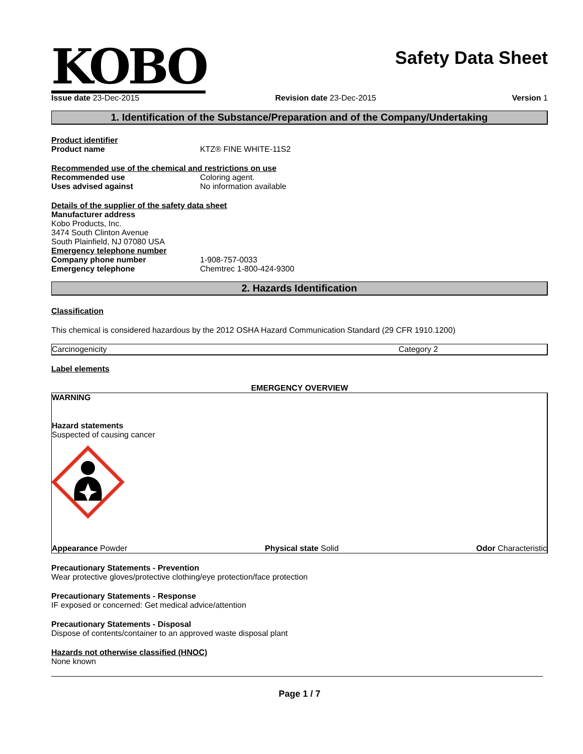KOBO
Safety Data Sheet
Issue date 23-Dec-2015 Revision date 23-Dec-2015 Version 1
1. Identification of the Substance/Preparation and of the Company/Undertaking
Product identifier
Product name KTZ® FINE WHITE-11S2
Recommended use of the chemical and restrictions on use
Recommended use Coloring agent.
Uses advised against No information available
Details of the supplier of the safety data sheet
Manufacturer address
Kobo Products, Inc.
3474 South Clinton Avenue
South Plainfield, NJ 07080 USA
Emergency telephone number
Company phone number 1-908-757-0033
Emergency telephone Chemtrec 1-800-424-9300
2. Hazards Identification
Classification
This chemical is considered hazardous by the 2012 OSHA Hazard Communication Standard (29 CFR 1910.1200)
| Carcinogenicity | Category 2 |
Label elements
EMERGENCY OVERVIEW
WARNING
Hazard statements
Suspected of causing cancer
Appearance Powder Physical state Solid Odor Characteristic
Precautionary Statements - Prevention
Wear protective gloves/protective clothing/eye protection/face protection
Precautionary Statements - Response
IF exposed or concerned: Get medical advice/attention
Precautionary Statements - Disposal
Dispose of contents/container to an approved waste disposal plant
Hazards not otherwise classified (HNOC)
None known
Page 1 / 7